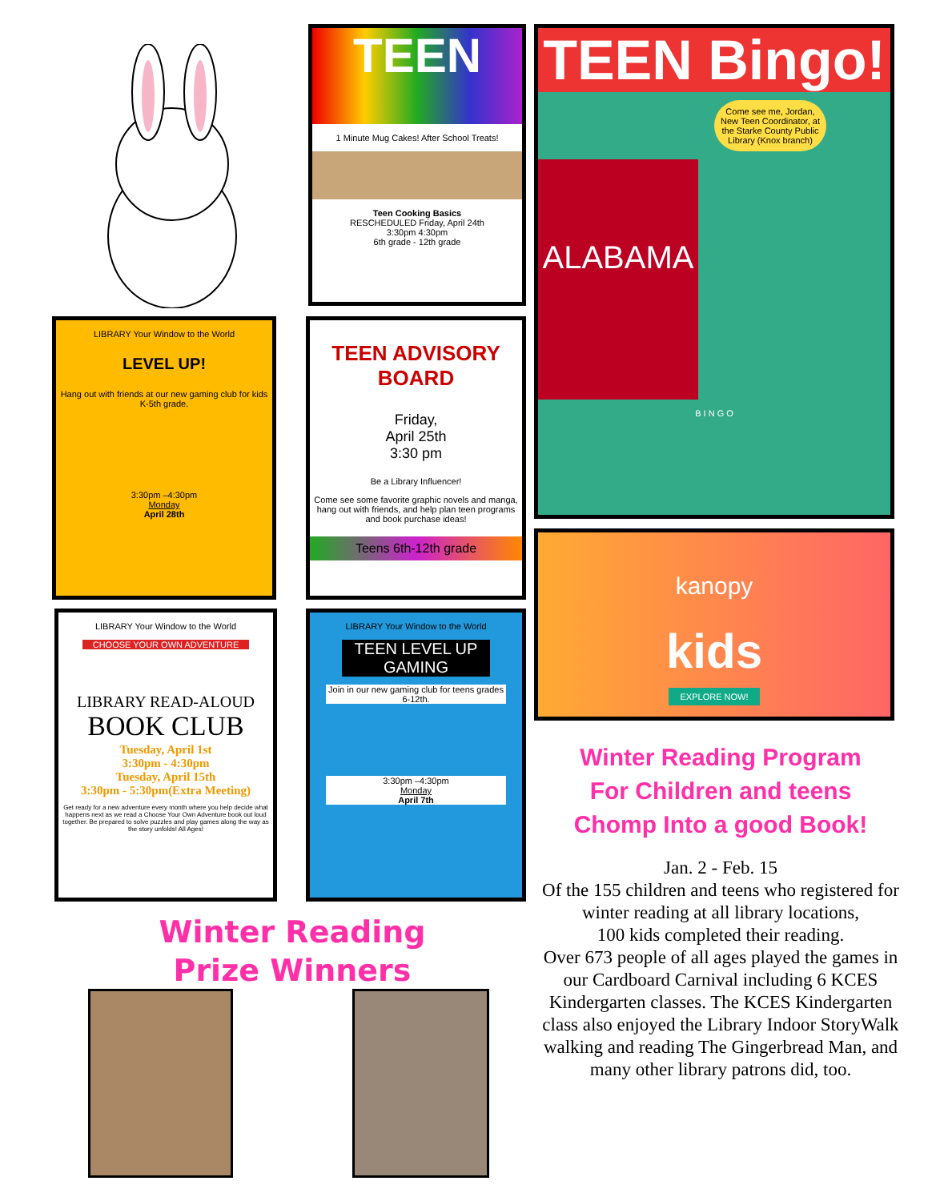TEEN
1 Minute Mug Cakes! After School Treats!
Teen Cooking Basics
RESCHEDULED Friday, April 24th
3:30pm 4:30pm
6th grade - 12th grade
TEEN Bingo!
Come see me, Jordan, New Teen Coordinator, at the Starke County Public Library (Knox branch)
ALABAMA
B I N G O
LIBRARY Your Window to the World
LEVEL UP!
Hang out with friends at our new gaming club for kids K-5th grade.
3:30pm –4:30pm
Monday
April 28th
TEEN ADVISORY BOARD
Friday,
April 25th
3:30 pm
Be a Library Influencer!
Come see some favorite graphic novels and manga, hang out with friends, and help plan teen programs and book purchase ideas!
Teens 6th-12th grade
kanopy
kids
EXPLORE NOW!
LIBRARY Your Window to the World
CHOOSE YOUR OWN ADVENTURE
LIBRARY READ-ALOUD
BOOK CLUB
Tuesday, April 1st
3:30pm - 4:30pm
Tuesday, April 15th
3:30pm - 5:30pm(Extra Meeting)
Get ready for a new adventure every month where you help decide what happens next as we read a Choose Your Own Adventure book out loud together. Be prepared to solve puzzles and play games along the way as the story unfolds! All Ages!
LIBRARY Your Window to the World
TEEN LEVEL UP GAMING
Join in our new gaming club for teens grades 6-12th.
3:30pm –4:30pm
Monday
April 7th
Winter Reading Program
For Children and teens
Chomp Into a good Book!
Winter Reading
Prize Winners
Jan. 2 - Feb. 15
Of the 155 children and teens who registered for winter reading at all library locations,
100 kids completed their reading.
Over 673 people of all ages played the games in our Cardboard Carnival including 6 KCES Kindergarten classes. The KCES Kindergarten class also enjoyed the Library Indoor StoryWalk walking and reading The Gingerbread Man, and many other library patrons did, too.